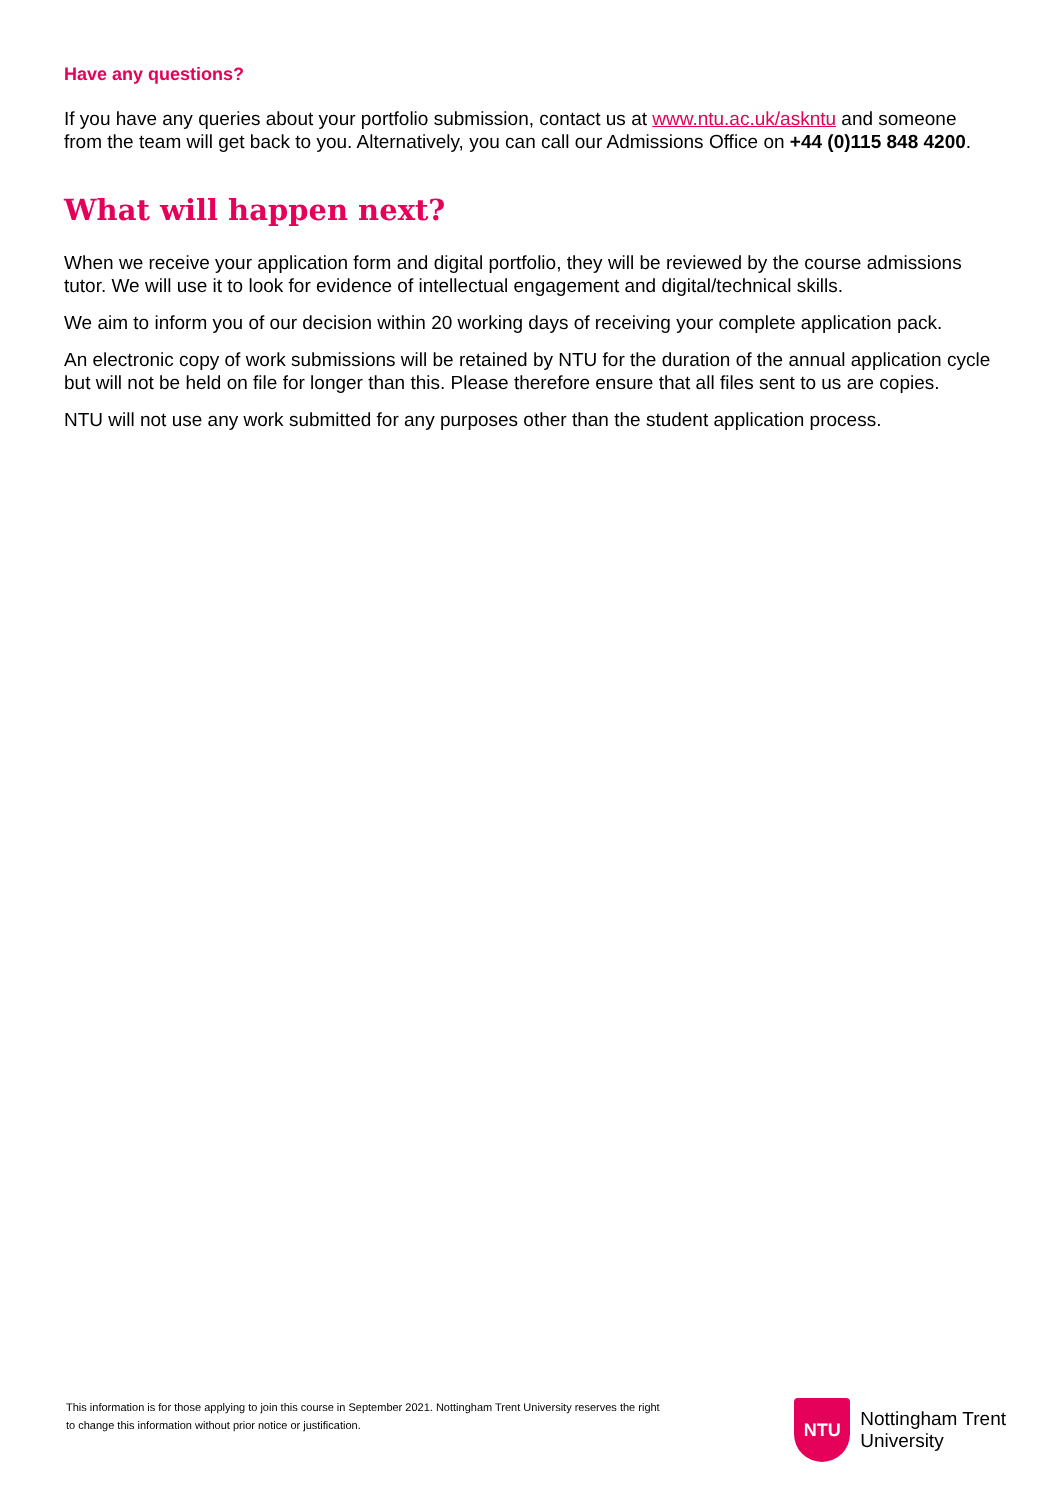Have any questions?
If you have any queries about your portfolio submission, contact us at www.ntu.ac.uk/askntu and someone from the team will get back to you. Alternatively, you can call our Admissions Office on +44 (0)115 848 4200.
What will happen next?
When we receive your application form and digital portfolio, they will be reviewed by the course admissions tutor. We will use it to look for evidence of intellectual engagement and digital/technical skills.
We aim to inform you of our decision within 20 working days of receiving your complete application pack.
An electronic copy of work submissions will be retained by NTU for the duration of the annual application cycle but will not be held on file for longer than this. Please therefore ensure that all files sent to us are copies.
NTU will not use any work submitted for any purposes other than the student application process.
This information is for those applying to join this course in September 2021. Nottingham Trent University reserves the right to change this information without prior notice or justification.
NTU
Nottingham Trent
University